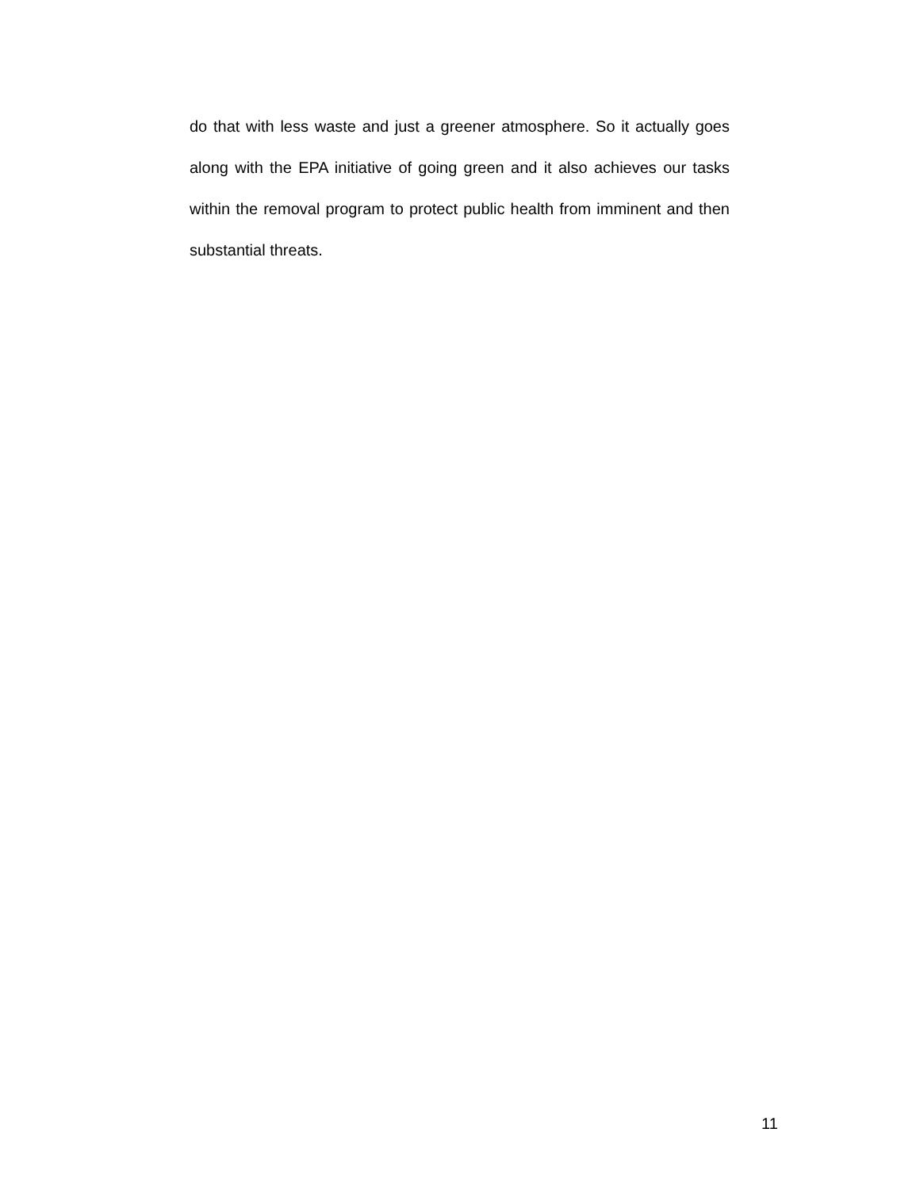do that with less waste and just a greener atmosphere. So it actually goes along with the EPA initiative of going green and it also achieves our tasks within the removal program to protect public health from imminent and then substantial threats.
11